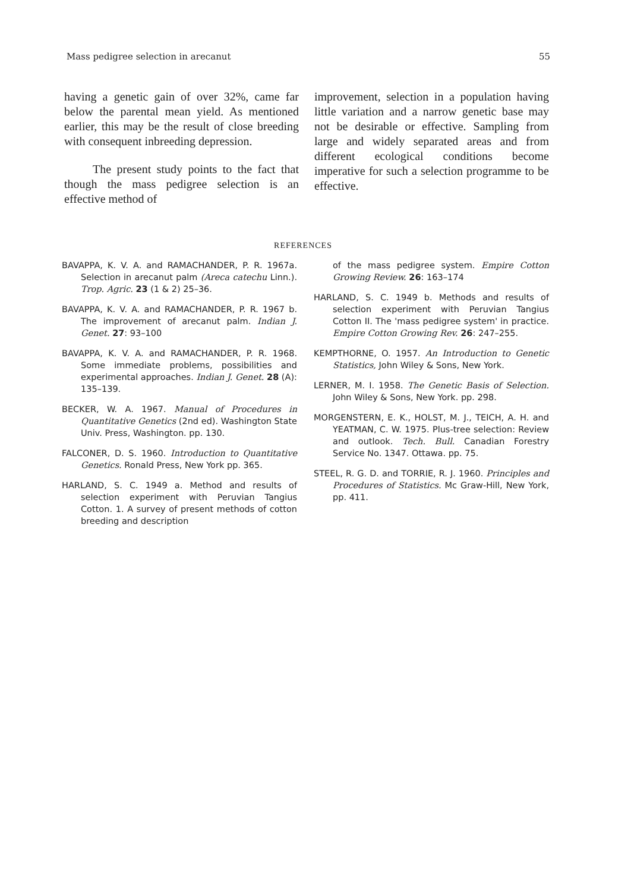Mass pedigree selection in arecanut 55
having a genetic gain of over 32%, came far below the parental mean yield. As mentioned earlier, this may be the result of close breeding with consequent inbreeding depression.
The present study points to the fact that though the mass pedigree selection is an effective method of
improvement, selection in a population having little variation and a narrow genetic base may not be desirable or effective. Sampling from large and widely separated areas and from different ecological conditions become imperative for such a selection programme to be effective.
REFERENCES
BAVAPPA, K. V. A. and RAMACHANDER, P. R. 1967a. Selection in arecanut palm (Areca catechu Linn.). Trop. Agric. 23 (1 & 2) 25–36.
BAVAPPA, K. V. A. and RAMACHANDER, P. R. 1967 b. The improvement of arecanut palm. Indian J. Genet. 27: 93–100
BAVAPPA, K. V. A. and RAMACHANDER, P. R. 1968. Some immediate problems, possibilities and experimental approaches. Indian J. Genet. 28 (A): 135–139.
BECKER, W. A. 1967. Manual of Procedures in Quantitative Genetics (2nd ed). Washington State Univ. Press, Washington. pp. 130.
FALCONER, D. S. 1960. Introduction to Quantitative Genetics. Ronald Press, New York pp. 365.
HARLAND, S. C. 1949 a. Method and results of selection experiment with Peruvian Tangius Cotton. 1. A survey of present methods of cotton breeding and description
of the mass pedigree system. Empire Cotton Growing Review. 26: 163–174
HARLAND, S. C. 1949 b. Methods and results of selection experiment with Peruvian Tangius Cotton II. The 'mass pedigree system' in practice. Empire Cotton Growing Rev. 26: 247–255.
KEMPTHORNE, O. 1957. An Introduction to Genetic Statistics, John Wiley & Sons, New York.
LERNER, M. I. 1958. The Genetic Basis of Selection. John Wiley & Sons, New York. pp. 298.
MORGENSTERN, E. K., HOLST, M. J., TEICH, A. H. and YEATMAN, C. W. 1975. Plus-tree selection: Review and outlook. Tech. Bull. Canadian Forestry Service No. 1347. Ottawa. pp. 75.
STEEL, R. G. D. and TORRIE, R. J. 1960. Principles and Procedures of Statistics. Mc Graw-Hill, New York, pp. 411.